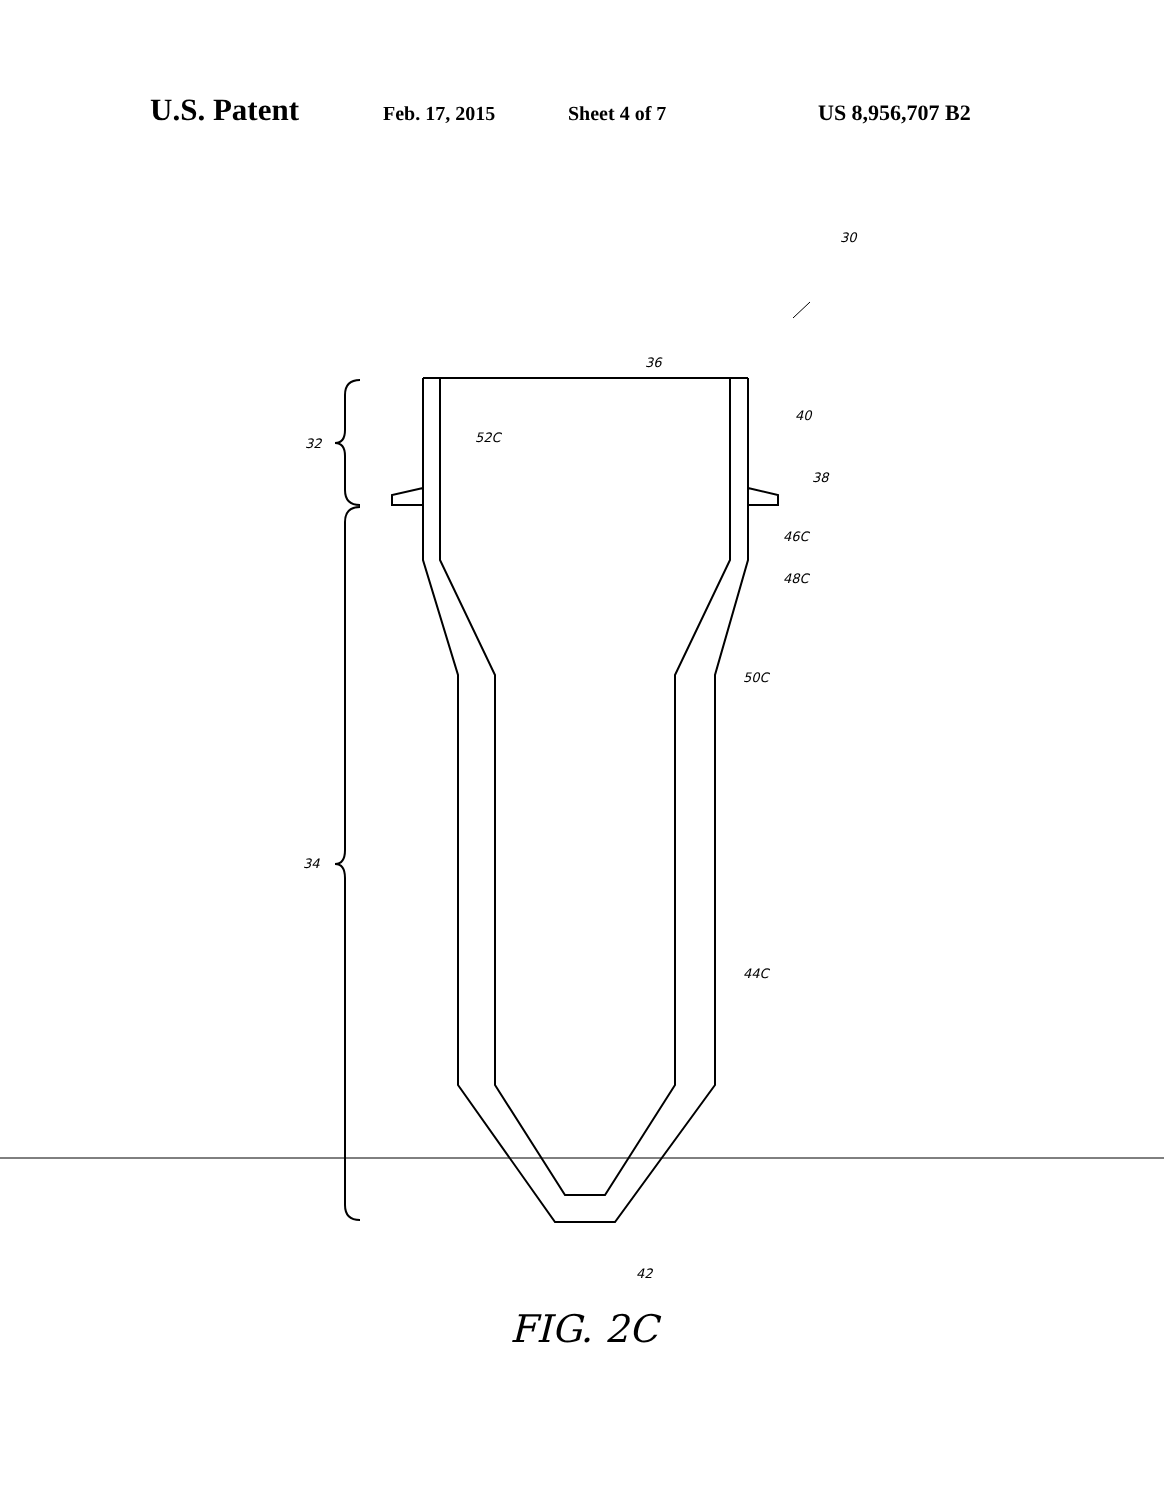U.S. Patent Feb. 17, 2015 Sheet 4 of 7 US 8,956,707 B2
30
36
40
38
32
52C
46C
48C
50C
34
44C
42
FIG. 2C